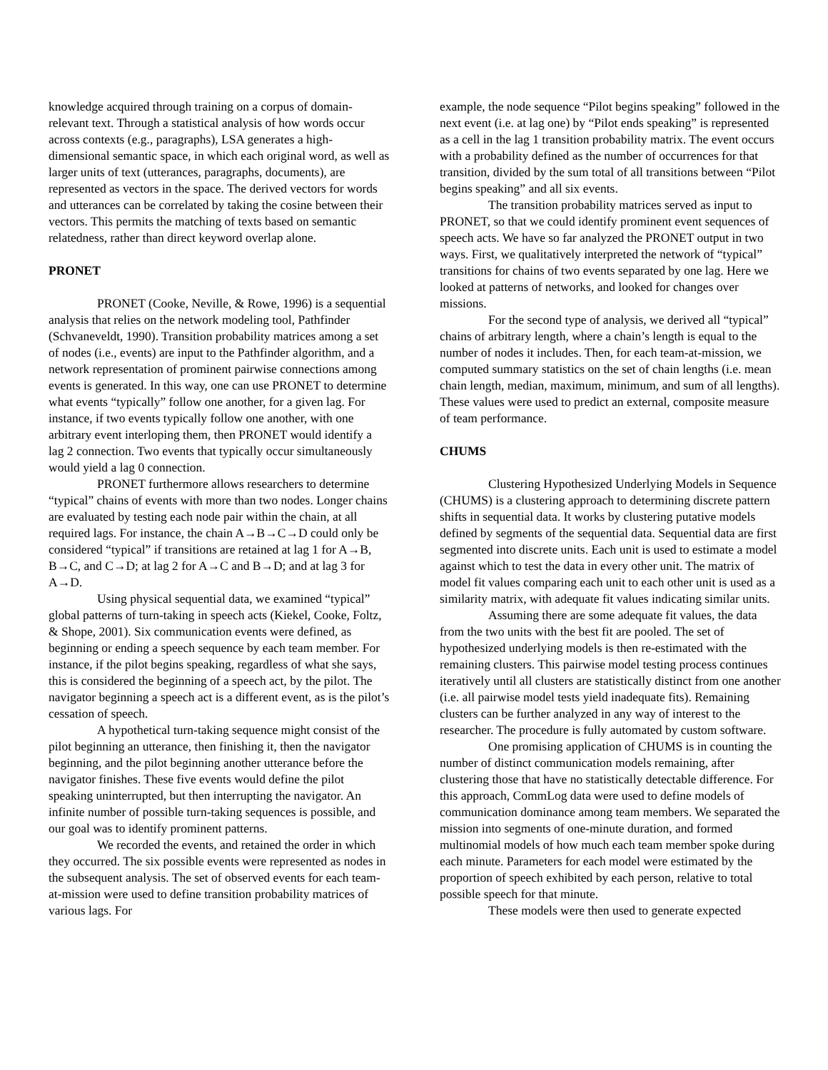knowledge acquired through training on a corpus of domain-relevant text. Through a statistical analysis of how words occur across contexts (e.g., paragraphs), LSA generates a high-dimensional semantic space, in which each original word, as well as larger units of text (utterances, paragraphs, documents), are represented as vectors in the space. The derived vectors for words and utterances can be correlated by taking the cosine between their vectors. This permits the matching of texts based on semantic relatedness, rather than direct keyword overlap alone.
PRONET
PRONET (Cooke, Neville, & Rowe, 1996) is a sequential analysis that relies on the network modeling tool, Pathfinder (Schvaneveldt, 1990). Transition probability matrices among a set of nodes (i.e., events) are input to the Pathfinder algorithm, and a network representation of prominent pairwise connections among events is generated. In this way, one can use PRONET to determine what events “typically” follow one another, for a given lag. For instance, if two events typically follow one another, with one arbitrary event interloping them, then PRONET would identify a lag 2 connection. Two events that typically occur simultaneously would yield a lag 0 connection.
PRONET furthermore allows researchers to determine “typical” chains of events with more than two nodes. Longer chains are evaluated by testing each node pair within the chain, at all required lags. For instance, the chain A→B→C→D could only be considered “typical” if transitions are retained at lag 1 for A→B, B→C, and C→D; at lag 2 for A→C and B→D; and at lag 3 for A→D.
Using physical sequential data, we examined “typical” global patterns of turn-taking in speech acts (Kiekel, Cooke, Foltz, & Shope, 2001). Six communication events were defined, as beginning or ending a speech sequence by each team member. For instance, if the pilot begins speaking, regardless of what she says, this is considered the beginning of a speech act, by the pilot. The navigator beginning a speech act is a different event, as is the pilot’s cessation of speech.
A hypothetical turn-taking sequence might consist of the pilot beginning an utterance, then finishing it, then the navigator beginning, and the pilot beginning another utterance before the navigator finishes. These five events would define the pilot speaking uninterrupted, but then interrupting the navigator. An infinite number of possible turn-taking sequences is possible, and our goal was to identify prominent patterns.
We recorded the events, and retained the order in which they occurred. The six possible events were represented as nodes in the subsequent analysis. The set of observed events for each team-at-mission were used to define transition probability matrices of various lags. For
example, the node sequence “Pilot begins speaking” followed in the next event (i.e. at lag one) by “Pilot ends speaking” is represented as a cell in the lag 1 transition probability matrix. The event occurs with a probability defined as the number of occurrences for that transition, divided by the sum total of all transitions between “Pilot begins speaking” and all six events.
The transition probability matrices served as input to PRONET, so that we could identify prominent event sequences of speech acts. We have so far analyzed the PRONET output in two ways. First, we qualitatively interpreted the network of “typical” transitions for chains of two events separated by one lag. Here we looked at patterns of networks, and looked for changes over missions.
For the second type of analysis, we derived all “typical” chains of arbitrary length, where a chain’s length is equal to the number of nodes it includes. Then, for each team-at-mission, we computed summary statistics on the set of chain lengths (i.e. mean chain length, median, maximum, minimum, and sum of all lengths). These values were used to predict an external, composite measure of team performance.
CHUMS
Clustering Hypothesized Underlying Models in Sequence (CHUMS) is a clustering approach to determining discrete pattern shifts in sequential data. It works by clustering putative models defined by segments of the sequential data. Sequential data are first segmented into discrete units. Each unit is used to estimate a model against which to test the data in every other unit. The matrix of model fit values comparing each unit to each other unit is used as a similarity matrix, with adequate fit values indicating similar units.
Assuming there are some adequate fit values, the data from the two units with the best fit are pooled. The set of hypothesized underlying models is then re-estimated with the remaining clusters. This pairwise model testing process continues iteratively until all clusters are statistically distinct from one another (i.e. all pairwise model tests yield inadequate fits). Remaining clusters can be further analyzed in any way of interest to the researcher. The procedure is fully automated by custom software.
One promising application of CHUMS is in counting the number of distinct communication models remaining, after clustering those that have no statistically detectable difference. For this approach, CommLog data were used to define models of communication dominance among team members. We separated the mission into segments of one-minute duration, and formed multinomial models of how much each team member spoke during each minute. Parameters for each model were estimated by the proportion of speech exhibited by each person, relative to total possible speech for that minute.
These models were then used to generate expected